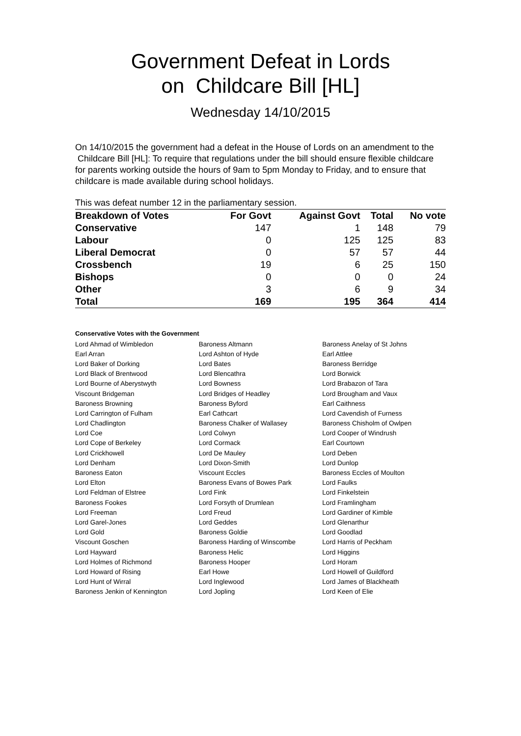Government Defeat in Lords
on Childcare Bill [HL]
Wednesday 14/10/2015
On 14/10/2015 the government had a defeat in the House of Lords on an amendment to the Childcare Bill [HL]: To require that regulations under the bill should ensure flexible childcare for parents working outside the hours of 9am to 5pm Monday to Friday, and to ensure that childcare is made available during school holidays.
This was defeat number 12 in the parliamentary session.
| Breakdown of Votes | For Govt | Against Govt | Total | No vote |
| --- | --- | --- | --- | --- |
| Conservative | 147 | 1 | 148 | 79 |
| Labour | 0 | 125 | 125 | 83 |
| Liberal Democrat | 0 | 57 | 57 | 44 |
| Crossbench | 19 | 6 | 25 | 150 |
| Bishops | 0 | 0 | 0 | 24 |
| Other | 3 | 6 | 9 | 34 |
| Total | 169 | 195 | 364 | 414 |
Conservative Votes with the Government
| Lord Ahmad of Wimbledon | Baroness Altmann | Baroness Anelay of St Johns |
| Earl Arran | Lord Ashton of Hyde | Earl Attlee |
| Lord Baker of Dorking | Lord Bates | Baroness Berridge |
| Lord Black of Brentwood | Lord Blencathra | Lord Borwick |
| Lord Bourne of Aberystwyth | Lord Bowness | Lord Brabazon of Tara |
| Viscount Bridgeman | Lord Bridges of Headley | Lord Brougham and Vaux |
| Baroness Browning | Baroness Byford | Earl Caithness |
| Lord Carrington of Fulham | Earl Cathcart | Lord Cavendish of Furness |
| Lord Chadlington | Baroness Chalker of Wallasey | Baroness Chisholm of Owlpen |
| Lord Coe | Lord Colwyn | Lord Cooper of Windrush |
| Lord Cope of Berkeley | Lord Cormack | Earl Courtown |
| Lord Crickhowell | Lord De Mauley | Lord Deben |
| Lord Denham | Lord Dixon-Smith | Lord Dunlop |
| Baroness Eaton | Viscount Eccles | Baroness Eccles of Moulton |
| Lord Elton | Baroness Evans of Bowes Park | Lord Faulks |
| Lord Feldman of Elstree | Lord Fink | Lord Finkelstein |
| Baroness Fookes | Lord Forsyth of Drumlean | Lord Framlingham |
| Lord Freeman | Lord Freud | Lord Gardiner of Kimble |
| Lord Garel-Jones | Lord Geddes | Lord Glenarthur |
| Lord Gold | Baroness Goldie | Lord Goodlad |
| Viscount Goschen | Baroness Harding of Winscombe | Lord Harris of Peckham |
| Lord Hayward | Baroness Helic | Lord Higgins |
| Lord Holmes of Richmond | Baroness Hooper | Lord Horam |
| Lord Howard of Rising | Earl Howe | Lord Howell of Guildford |
| Lord Hunt of Wirral | Lord Inglewood | Lord James of Blackheath |
| Baroness Jenkin of Kennington | Lord Jopling | Lord Keen of Elie |